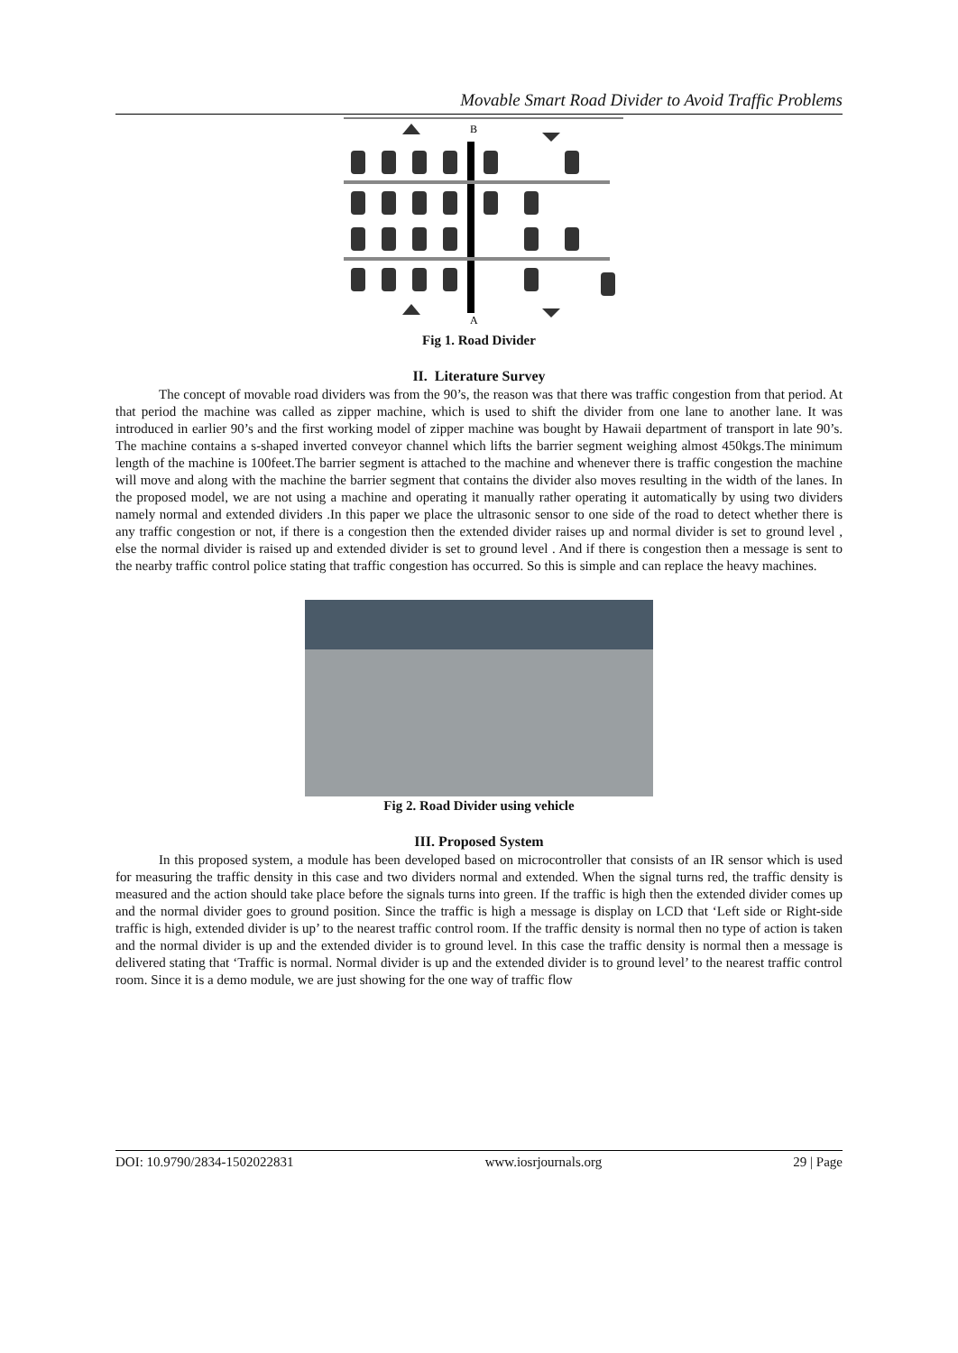Movable Smart Road Divider to Avoid Traffic Problems
B
A
Fig 1. Road Divider
II. Literature Survey
The concept of movable road dividers was from the 90’s, the reason was that there was traffic congestion from that period. At that period the machine was called as zipper machine, which is used to shift the divider from one lane to another lane. It was introduced in earlier 90’s and the first working model of zipper machine was bought by Hawaii department of transport in late 90’s. The machine contains a s-shaped inverted conveyor channel which lifts the barrier segment weighing almost 450kgs.The minimum length of the machine is 100feet.The barrier segment is attached to the machine and whenever there is traffic congestion the machine will move and along with the machine the barrier segment that contains the divider also moves resulting in the width of the lanes. In the proposed model, we are not using a machine and operating it manually rather operating it automatically by using two dividers namely normal and extended dividers .In this paper we place the ultrasonic sensor to one side of the road to detect whether there is any traffic congestion or not, if there is a congestion then the extended divider raises up and normal divider is set to ground level , else the normal divider is raised up and extended divider is set to ground level . And if there is congestion then a message is sent to the nearby traffic control police stating that traffic congestion has occurred. So this is simple and can replace the heavy machines.
Fig 2. Road Divider using vehicle
III. Proposed System
In this proposed system, a module has been developed based on microcontroller that consists of an IR sensor which is used for measuring the traffic density in this case and two dividers normal and extended. When the signal turns red, the traffic density is measured and the action should take place before the signals turns into green. If the traffic is high then the extended divider comes up and the normal divider goes to ground position. Since the traffic is high a message is display on LCD that ‘Left side or Right-side traffic is high, extended divider is up’ to the nearest traffic control room. If the traffic density is normal then no type of action is taken and the normal divider is up and the extended divider is to ground level. In this case the traffic density is normal then a message is delivered stating that ‘Traffic is normal. Normal divider is up and the extended divider is to ground level’ to the nearest traffic control room. Since it is a demo module, we are just showing for the one way of traffic flow
DOI: 10.9790/2834-1502022831 www.iosrjournals.org 29 | Page